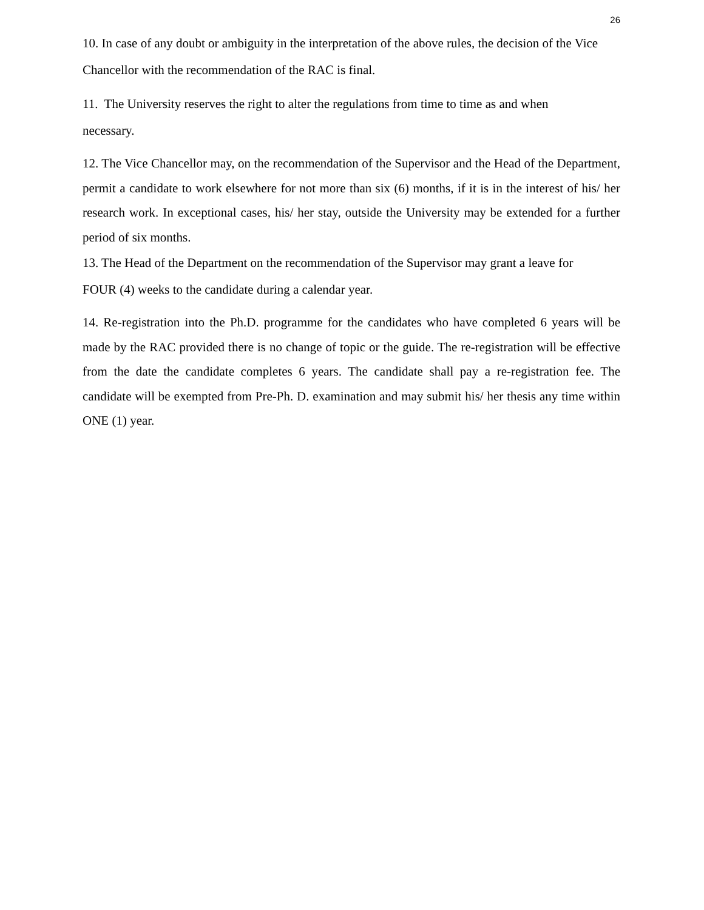26
10. In case of any doubt or ambiguity in the interpretation of the above rules, the decision of the Vice Chancellor with the recommendation of the RAC is final.
11. The University reserves the right to alter the regulations from time to time as and when
necessary.
12. The Vice Chancellor may, on the recommendation of the Supervisor and the Head of the Department, permit a candidate to work elsewhere for not more than six (6) months, if it is in the interest of his/ her research work. In exceptional cases, his/ her stay, outside the University may be extended for a further period of six months.
13. The Head of the Department on the recommendation of the Supervisor may grant a leave for
FOUR (4) weeks to the candidate during a calendar year.
14. Re-registration into the Ph.D. programme for the candidates who have completed 6 years will be made by the RAC provided there is no change of topic or the guide. The re-registration will be effective from the date the candidate completes 6 years. The candidate shall pay a re-registration fee. The candidate will be exempted from Pre-Ph. D. examination and may submit his/ her thesis any time within ONE (1) year.